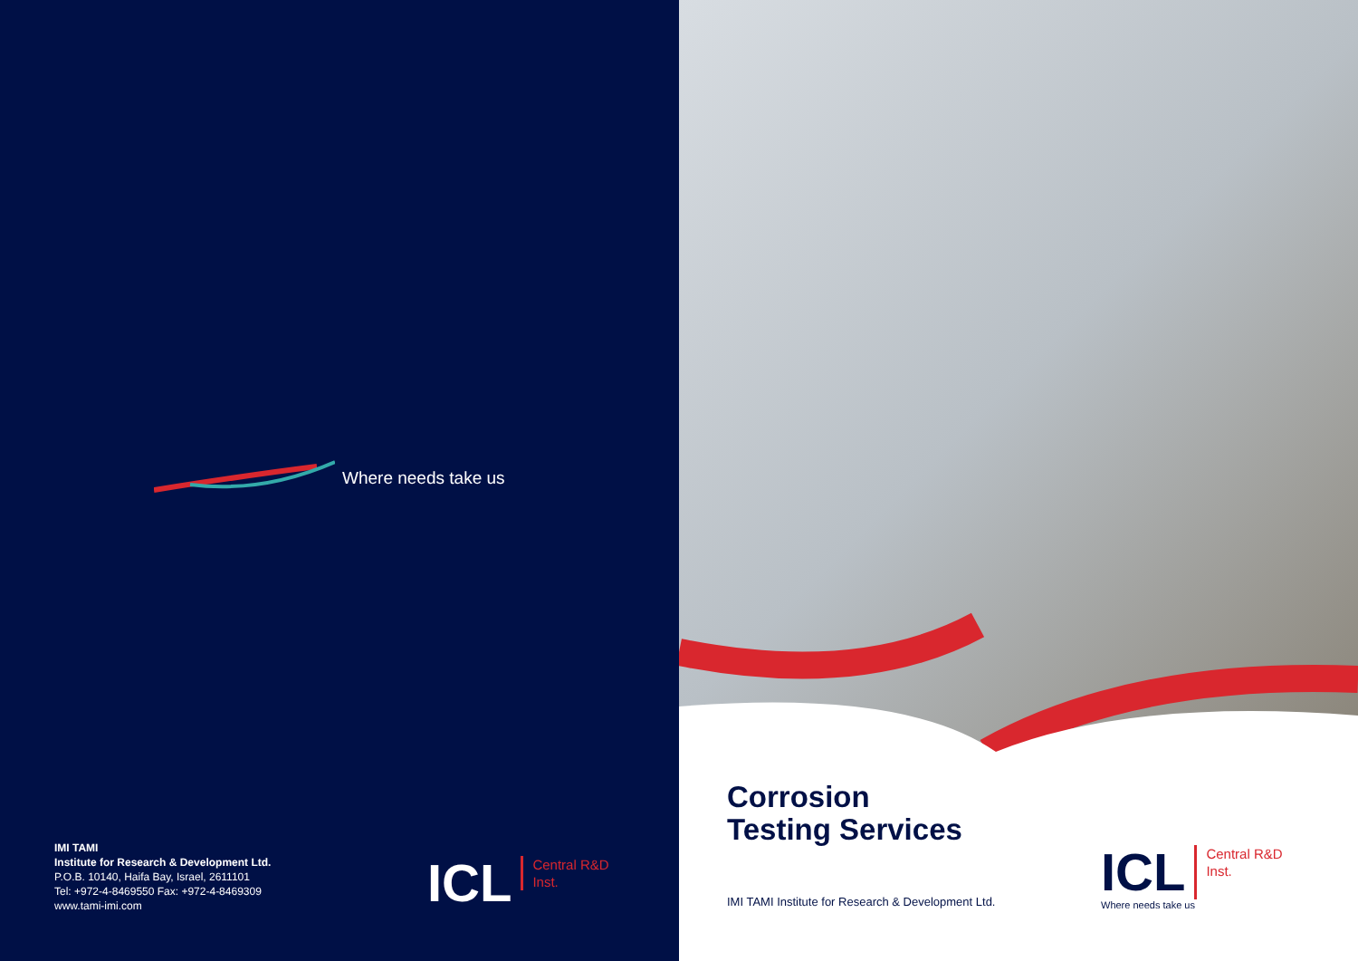Where needs take us
IMI TAMI
Institute for Research & Development Ltd.
P.O.B. 10140, Haifa Bay, Israel, 2611101
Tel: +972-4-8469550 Fax: +972-4-8469309
www.tami-imi.com
ICL Central R&D
Inst.
Corrosion
Testing Services
IMI TAMI Institute for Research & Development Ltd.
ICL Central R&D
Inst.
Where needs take us